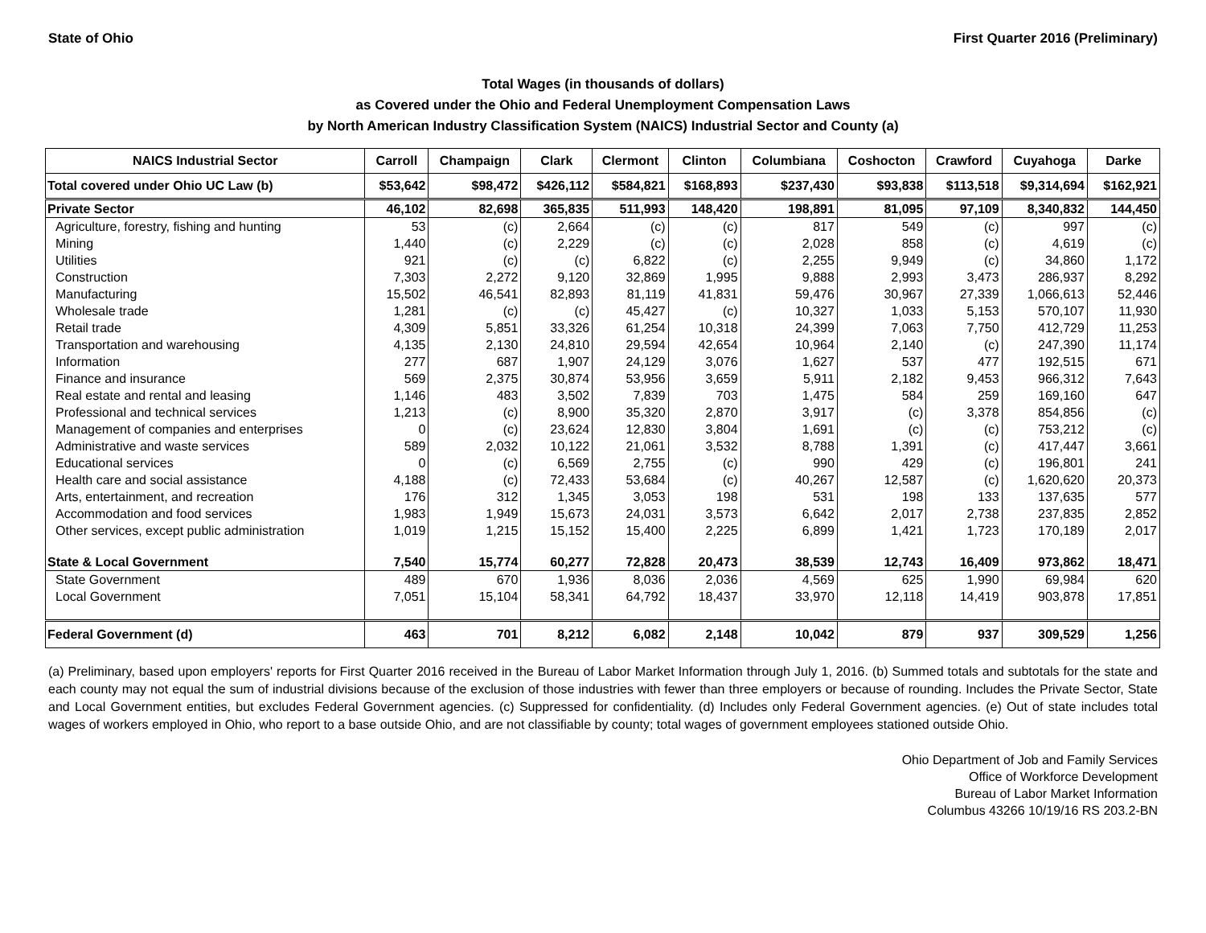State of Ohio First Quarter 2016 (Preliminary)
Total Wages (in thousands of dollars)
as Covered under the Ohio and Federal Unemployment Compensation Laws
by North American Industry Classification System (NAICS) Industrial Sector and County (a)
| NAICS Industrial Sector | Carroll | Champaign | Clark | Clermont | Clinton | Columbiana | Coshocton | Crawford | Cuyahoga | Darke |
| --- | --- | --- | --- | --- | --- | --- | --- | --- | --- | --- |
| Total covered under Ohio UC Law (b) | $53,642 | $98,472 | $426,112 | $584,821 | $168,893 | $237,430 | $93,838 | $113,518 | $9,314,694 | $162,921 |
| Private Sector | 46,102 | 82,698 | 365,835 | 511,993 | 148,420 | 198,891 | 81,095 | 97,109 | 8,340,832 | 144,450 |
| Agriculture, forestry, fishing and hunting | 53 | (c) | 2,664 | (c) | (c) | 817 | 549 | (c) | 997 | (c) |
| Mining | 1,440 | (c) | 2,229 | (c) | (c) | 2,028 | 858 | (c) | 4,619 | (c) |
| Utilities | 921 | (c) | (c) | 6,822 | (c) | 2,255 | 9,949 | (c) | 34,860 | 1,172 |
| Construction | 7,303 | 2,272 | 9,120 | 32,869 | 1,995 | 9,888 | 2,993 | 3,473 | 286,937 | 8,292 |
| Manufacturing | 15,502 | 46,541 | 82,893 | 81,119 | 41,831 | 59,476 | 30,967 | 27,339 | 1,066,613 | 52,446 |
| Wholesale trade | 1,281 | (c) | (c) | 45,427 | (c) | 10,327 | 1,033 | 5,153 | 570,107 | 11,930 |
| Retail trade | 4,309 | 5,851 | 33,326 | 61,254 | 10,318 | 24,399 | 7,063 | 7,750 | 412,729 | 11,253 |
| Transportation and warehousing | 4,135 | 2,130 | 24,810 | 29,594 | 42,654 | 10,964 | 2,140 | (c) | 247,390 | 11,174 |
| Information | 277 | 687 | 1,907 | 24,129 | 3,076 | 1,627 | 537 | 477 | 192,515 | 671 |
| Finance and insurance | 569 | 2,375 | 30,874 | 53,956 | 3,659 | 5,911 | 2,182 | 9,453 | 966,312 | 7,643 |
| Real estate and rental and leasing | 1,146 | 483 | 3,502 | 7,839 | 703 | 1,475 | 584 | 259 | 169,160 | 647 |
| Professional and technical services | 1,213 | (c) | 8,900 | 35,320 | 2,870 | 3,917 | (c) | 3,378 | 854,856 | (c) |
| Management of companies and enterprises | 0 | (c) | 23,624 | 12,830 | 3,804 | 1,691 | (c) | (c) | 753,212 | (c) |
| Administrative and waste services | 589 | 2,032 | 10,122 | 21,061 | 3,532 | 8,788 | 1,391 | (c) | 417,447 | 3,661 |
| Educational services | 0 | (c) | 6,569 | 2,755 | (c) | 990 | 429 | (c) | 196,801 | 241 |
| Health care and social assistance | 4,188 | (c) | 72,433 | 53,684 | (c) | 40,267 | 12,587 | (c) | 1,620,620 | 20,373 |
| Arts, entertainment, and recreation | 176 | 312 | 1,345 | 3,053 | 198 | 531 | 198 | 133 | 137,635 | 577 |
| Accommodation and food services | 1,983 | 1,949 | 15,673 | 24,031 | 3,573 | 6,642 | 2,017 | 2,738 | 237,835 | 2,852 |
| Other services, except public administration | 1,019 | 1,215 | 15,152 | 15,400 | 2,225 | 6,899 | 1,421 | 1,723 | 170,189 | 2,017 |
| State & Local Government | 7,540 | 15,774 | 60,277 | 72,828 | 20,473 | 38,539 | 12,743 | 16,409 | 973,862 | 18,471 |
| State Government | 489 | 670 | 1,936 | 8,036 | 2,036 | 4,569 | 625 | 1,990 | 69,984 | 620 |
| Local Government | 7,051 | 15,104 | 58,341 | 64,792 | 18,437 | 33,970 | 12,118 | 14,419 | 903,878 | 17,851 |
| Federal Government (d) | 463 | 701 | 8,212 | 6,082 | 2,148 | 10,042 | 879 | 937 | 309,529 | 1,256 |
(a) Preliminary, based upon employers' reports for First Quarter 2016 received in the Bureau of Labor Market Information through July 1, 2016. (b) Summed totals and subtotals for the state and each county may not equal the sum of industrial divisions because of the exclusion of those industries with fewer than three employers or because of rounding. Includes the Private Sector, State and Local Government entities, but excludes Federal Government agencies. (c) Suppressed for confidentiality. (d) Includes only Federal Government agencies. (e) Out of state includes total wages of workers employed in Ohio, who report to a base outside Ohio, and are not classifiable by county; total wages of government employees stationed outside Ohio.
Ohio Department of Job and Family Services
Office of Workforce Development
Bureau of Labor Market Information
Columbus 43266 10/19/16 RS 203.2-BN